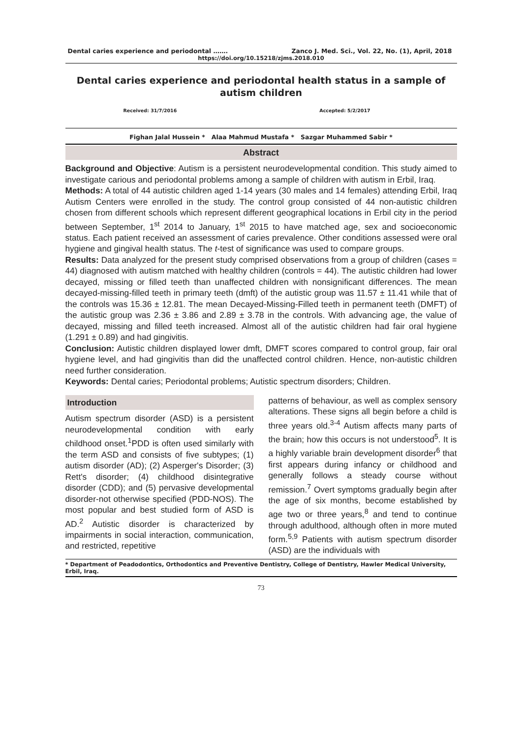Dental caries experience and periodontal ……. Zanco J. Med. Sci., Vol. 22, No. (1), April, 2018
https://doi.org/10.15218/zjms.2018.010
Dental caries experience and periodontal health status in a sample of autism children
Received: 31/7/2016 Accepted: 5/2/2017
Fighan Jalal Hussein * Alaa Mahmud Mustafa * Sazgar Muhammed Sabir *
Abstract
Background and Objective: Autism is a persistent neurodevelopmental condition. This study aimed to investigate carious and periodontal problems among a sample of children with autism in Erbil, Iraq.
Methods: A total of 44 autistic children aged 1-14 years (30 males and 14 females) attending Erbil, Iraq Autism Centers were enrolled in the study. The control group consisted of 44 non-autistic children chosen from different schools which represent different geographical locations in Erbil city in the period between September, 1<sup>st</sup> 2014 to January, 1<sup>st</sup> 2015 to have matched age, sex and socioeconomic status. Each patient received an assessment of caries prevalence. Other conditions assessed were oral hygiene and gingival health status. The t-test of significance was used to compare groups.
Results: Data analyzed for the present study comprised observations from a group of children (cases = 44) diagnosed with autism matched with healthy children (controls = 44). The autistic children had lower decayed, missing or filled teeth than unaffected children with nonsignificant differences. The mean decayed-missing-filled teeth in primary teeth (dmft) of the autistic group was 11.57 ± 11.41 while that of the controls was 15.36 ± 12.81. The mean Decayed-Missing-Filled teeth in permanent teeth (DMFT) of the autistic group was 2.36 ± 3.86 and 2.89 ± 3.78 in the controls. With advancing age, the value of decayed, missing and filled teeth increased. Almost all of the autistic children had fair oral hygiene (1.291 ± 0.89) and had gingivitis.
Conclusion: Autistic children displayed lower dmft, DMFT scores compared to control group, fair oral hygiene level, and had gingivitis than did the unaffected control children. Hence, non-autistic children need further consideration.
Keywords: Dental caries; Periodontal problems; Autistic spectrum disorders; Children.
Introduction
Autism spectrum disorder (ASD) is a persistent neurodevelopmental condition with early childhood onset.<sup>1</sup>PDD is often used similarly with the term ASD and consists of five subtypes; (1) autism disorder (AD); (2) Asperger's Disorder; (3) Rett's disorder; (4) childhood disintegrative disorder (CDD); and (5) pervasive developmental disorder-not otherwise specified (PDD-NOS). The most popular and best studied form of ASD is AD.<sup>2</sup> Autistic disorder is characterized by impairments in social interaction, communication, and restricted, repetitive
patterns of behaviour, as well as complex sensory alterations. These signs all begin before a child is three years old.<sup>3-4</sup> Autism affects many parts of the brain; how this occurs is not understood<sup>5</sup>. It is a highly variable brain development disorder<sup>6</sup> that first appears during infancy or childhood and generally follows a steady course without remission.<sup>7</sup> Overt symptoms gradually begin after the age of six months, become established by age two or three years,<sup>8</sup> and tend to continue through adulthood, although often in more muted form.<sup>5,9</sup> Patients with autism spectrum disorder (ASD) are the individuals with
* Department of Peadodontics, Orthodontics and Preventive Dentistry, College of Dentistry, Hawler Medical University, Erbil, Iraq.
73